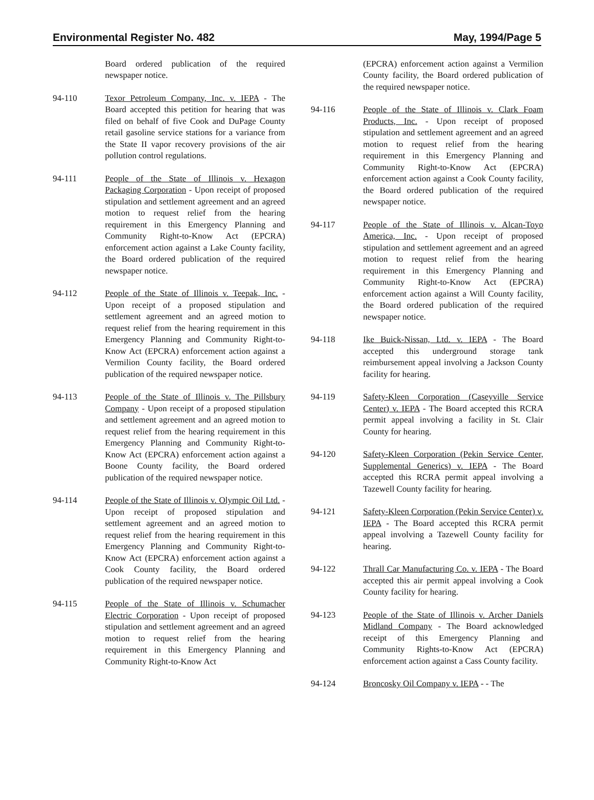Environmental Register No. 482 May, 1994/Page 5
Board ordered publication of the required newspaper notice.
94-110 Texor Petroleum Company, Inc. v. IEPA - The Board accepted this petition for hearing that was filed on behalf of five Cook and DuPage County retail gasoline service stations for a variance from the State II vapor recovery provisions of the air pollution control regulations.
94-111 People of the State of Illinois v. Hexagon Packaging Corporation - Upon receipt of proposed stipulation and settlement agreement and an agreed motion to request relief from the hearing requirement in this Emergency Planning and Community Right-to-Know Act (EPCRA) enforcement action against a Lake County facility, the Board ordered publication of the required newspaper notice.
94-112 People of the State of Illinois v. Teepak, Inc. - Upon receipt of a proposed stipulation and settlement agreement and an agreed motion to request relief from the hearing requirement in this Emergency Planning and Community Right-to-Know Act (EPCRA) enforcement action against a Vermilion County facility, the Board ordered publication of the required newspaper notice.
94-113 People of the State of Illinois v. The Pillsbury Company - Upon receipt of a proposed stipulation and settlement agreement and an agreed motion to request relief from the hearing requirement in this Emergency Planning and Community Right-to-Know Act (EPCRA) enforcement action against a Boone County facility, the Board ordered publication of the required newspaper notice.
94-114 People of the State of Illinois v. Olympic Oil Ltd. - Upon receipt of proposed stipulation and settlement agreement and an agreed motion to request relief from the hearing requirement in this Emergency Planning and Community Right-to-Know Act (EPCRA) enforcement action against a Cook County facility, the Board ordered publication of the required newspaper notice.
94-115 People of the State of Illinois v. Schumacher Electric Corporation - Upon receipt of proposed stipulation and settlement agreement and an agreed motion to request relief from the hearing requirement in this Emergency Planning and Community Right-to-Know Act
(EPCRA) enforcement action against a Vermilion County facility, the Board ordered publication of the required newspaper notice.
94-116 People of the State of Illinois v. Clark Foam Products, Inc. - Upon receipt of proposed stipulation and settlement agreement and an agreed motion to request relief from the hearing requirement in this Emergency Planning and Community Right-to-Know Act (EPCRA) enforcement action against a Cook County facility, the Board ordered publication of the required newspaper notice.
94-117 People of the State of Illinois v. Alcan-Toyo America, Inc. - Upon receipt of proposed stipulation and settlement agreement and an agreed motion to request relief from the hearing requirement in this Emergency Planning and Community Right-to-Know Act (EPCRA) enforcement action against a Will County facility, the Board ordered publication of the required newspaper notice.
94-118 Ike Buick-Nissan, Ltd. v. IEPA - The Board accepted this underground storage tank reimbursement appeal involving a Jackson County facility for hearing.
94-119 Safety-Kleen Corporation (Caseyville Service Center) v. IEPA - The Board accepted this RCRA permit appeal involving a facility in St. Clair County for hearing.
94-120 Safety-Kleen Corporation (Pekin Service Center, Supplemental Generics) v. IEPA - The Board accepted this RCRA permit appeal involving a Tazewell County facility for hearing.
94-121 Safety-Kleen Corporation (Pekin Service Center) v. IEPA - The Board accepted this RCRA permit appeal involving a Tazewell County facility for hearing.
94-122 Thrall Car Manufacturing Co. v. IEPA - The Board accepted this air permit appeal involving a Cook County facility for hearing.
94-123 People of the State of Illinois v. Archer Daniels Midland Company - The Board acknowledged receipt of this Emergency Planning and Community Rights-to-Know Act (EPCRA) enforcement action against a Cass County facility.
94-124 Broncosky Oil Company v. IEPA - - The